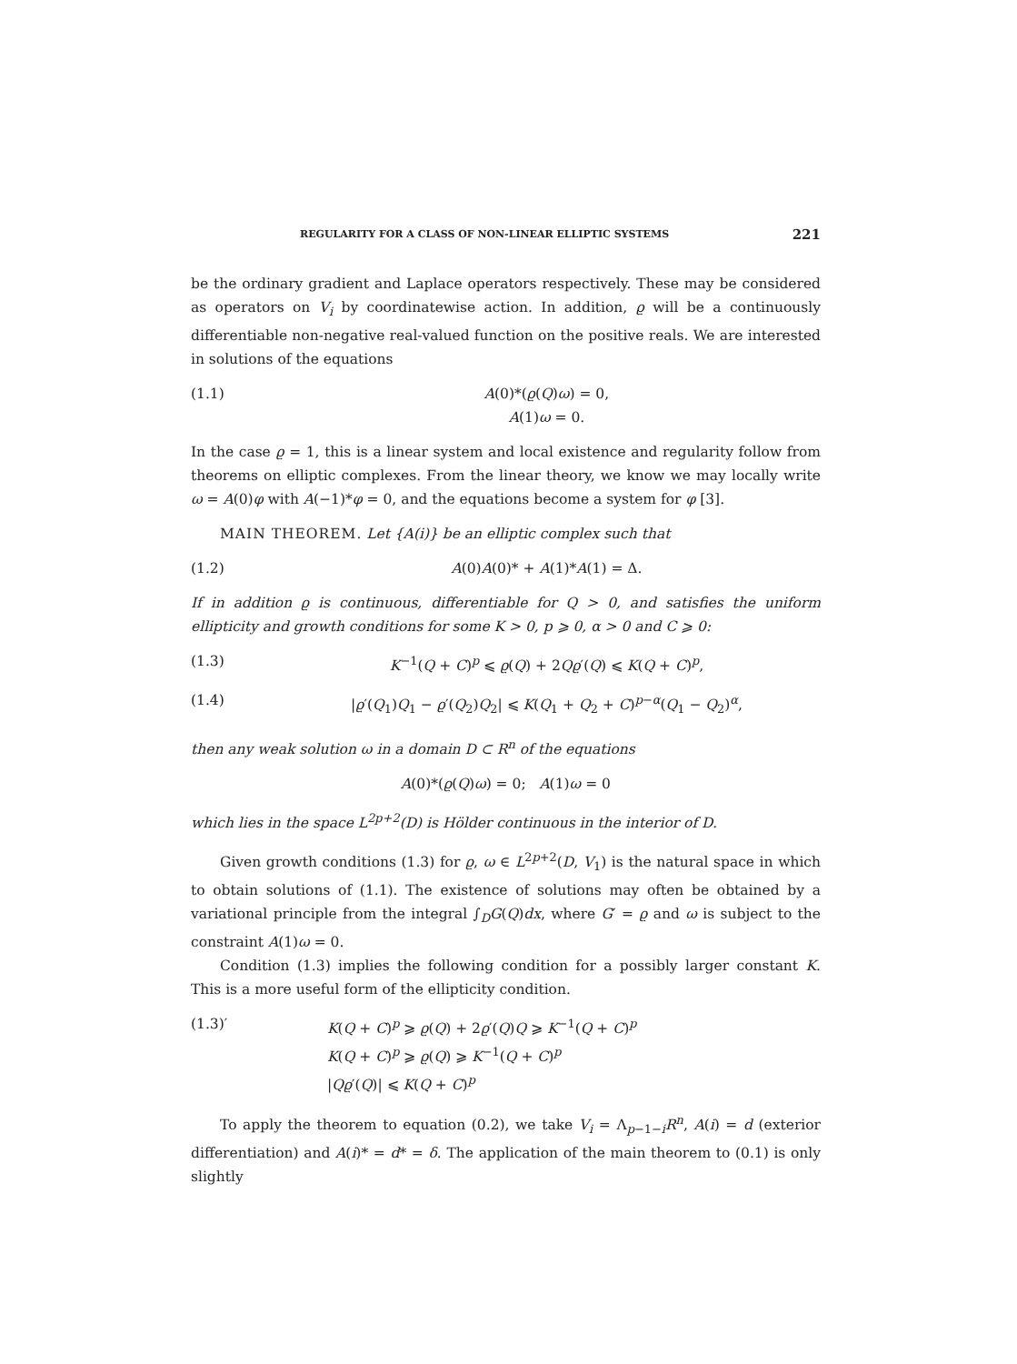REGULARITY FOR A CLASS OF NON-LINEAR ELLIPTIC SYSTEMS 221
be the ordinary gradient and Laplace operators respectively. These may be considered as operators on V<sub>i</sub> by coordinatewise action. In addition, ϱ will be a continuously differentiable non-negative real-valued function on the positive reals. We are interested in solutions of the equations
(1.1) A(0)*(ϱ(Q)ω) = 0,
A(1)ω = 0.
In the case ϱ = 1, this is a linear system and local existence and regularity follow from theorems on elliptic complexes. From the linear theory, we know we may locally write ω = A(0)φ with A(−1)*φ = 0, and the equations become a system for φ [3].
MAIN THEOREM. Let {A(i)} be an elliptic complex such that
(1.2) A(0)A(0)* + A(1)*A(1) = Δ.
If in addition ϱ is continuous, differentiable for Q > 0, and satisfies the uniform ellipticity and growth conditions for some K > 0, p ⩾ 0, α > 0 and C ⩾ 0:
(1.3) K<sup>−1</sup>(Q + C)<sup>p</sup> ⩽ ϱ(Q) + 2Qϱ′(Q) ⩽ K(Q + C)<sup>p</sup>,
(1.4) |ϱ′(Q<sub>1</sub>)Q<sub>1</sub> − ϱ′(Q<sub>2</sub>)Q<sub>2</sub>| ⩽ K(Q<sub>1</sub> + Q<sub>2</sub> + C)<sup>p−α</sup>(Q<sub>1</sub> − Q<sub>2</sub>)<sup>α</sup>,
then any weak solution ω in a domain D ⊂ R<sup>n</sup> of the equations
A(0)*(ϱ(Q)ω) = 0; A(1)ω = 0
which lies in the space L<sup>2p+2</sup>(D) is Hölder continuous in the interior of D.
Given growth conditions (1.3) for ϱ, ω ∈ L<sup>2p+2</sup>(D, V<sub>1</sub>) is the natural space in which to obtain solutions of (1.1). The existence of solutions may often be obtained by a variational principle from the integral ∫<sub>D</sub>G(Q)dx, where G′ = ϱ and ω is subject to the constraint A(1)ω = 0.
Condition (1.3) implies the following condition for a possibly larger constant K. This is a more useful form of the ellipticity condition.
(1.3)′ K(Q + C)<sup>p</sup> ⩾ ϱ(Q) + 2ϱ′(Q)Q ⩾ K<sup>−1</sup>(Q + C)<sup>p</sup>
K(Q + C)<sup>p</sup> ⩾ ϱ(Q) ⩾ K<sup>−1</sup>(Q + C)<sup>p</sup>
|Qϱ′(Q)| ⩽ K(Q + C)<sup>p</sup>
To apply the theorem to equation (0.2), we take V<sub>i</sub> = Λ<sub>p−1−i</sub>R<sup>n</sup>, A(i) = d (exterior differentiation) and A(i)* = d* = δ. The application of the main theorem to (0.1) is only slightly